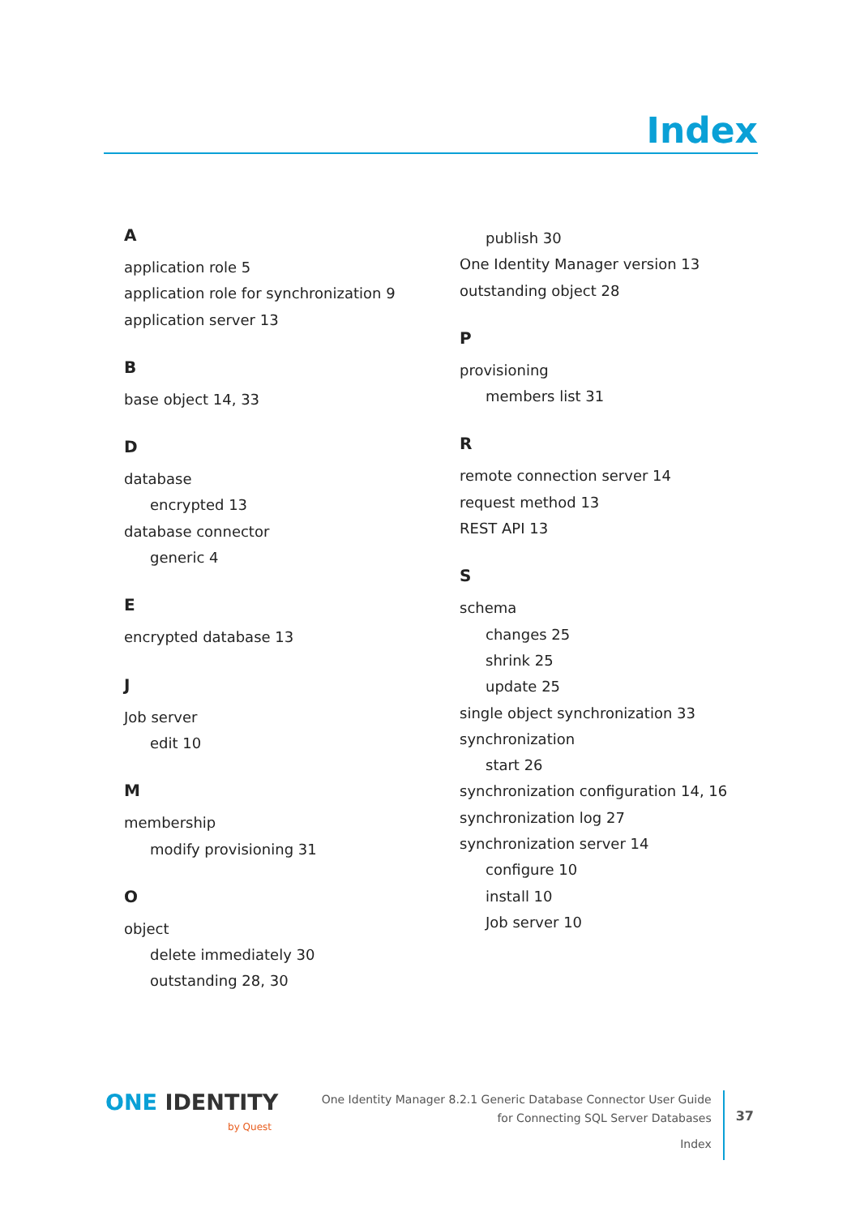Index
A
application role 5
application role for synchronization 9
application server 13
B
base object 14, 33
D
database
encrypted 13
database connector
generic 4
E
encrypted database 13
J
Job server
edit 10
M
membership
modify provisioning 31
O
object
delete immediately 30
outstanding 28, 30
publish 30
One Identity Manager version 13
outstanding object 28
P
provisioning
members list 31
R
remote connection server 14
request method 13
REST API 13
S
schema
changes 25
shrink 25
update 25
single object synchronization 33
synchronization
start 26
synchronization configuration 14, 16
synchronization log 27
synchronization server 14
configure 10
install 10
Job server 10
ONE IDENTITY
by Quest
One Identity Manager 8.2.1 Generic Database Connector User Guide
for Connecting SQL Server Databases
Index
37